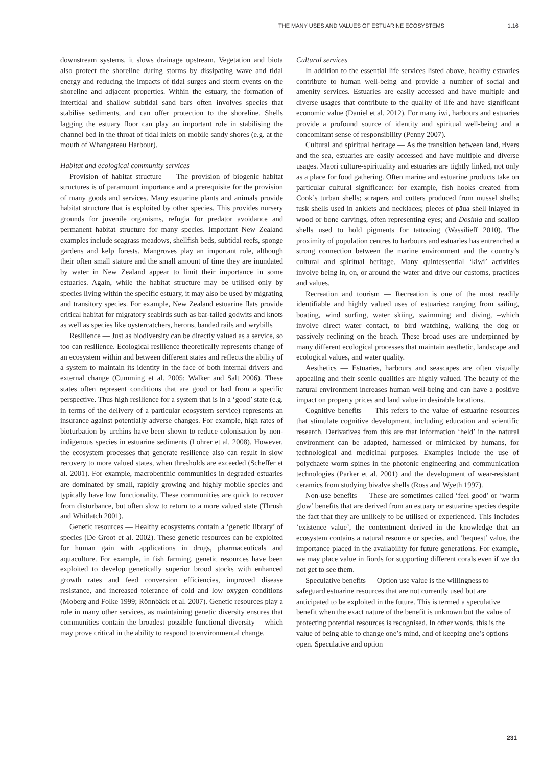THE MANY USES AND VALUES OF ESTUARINE ECOSYSTEMS 1.16
downstream systems, it slows drainage upstream. Vegetation and biota also protect the shoreline during storms by dissipating wave and tidal energy and reducing the impacts of tidal surges and storm events on the shoreline and adjacent properties. Within the estuary, the formation of intertidal and shallow subtidal sand bars often involves species that stabilise sediments, and can offer protection to the shoreline. Shells lagging the estuary floor can play an important role in stabilising the channel bed in the throat of tidal inlets on mobile sandy shores (e.g. at the mouth of Whangateau Harbour).
Habitat and ecological community services
Provision of habitat structure — The provision of biogenic habitat structures is of paramount importance and a prerequisite for the provision of many goods and services. Many estuarine plants and animals provide habitat structure that is exploited by other species. This provides nursery grounds for juvenile organisms, refugia for predator avoidance and permanent habitat structure for many species. Important New Zealand examples include seagrass meadows, shellfish beds, subtidal reefs, sponge gardens and kelp forests. Mangroves play an important role, although their often small stature and the small amount of time they are inundated by water in New Zealand appear to limit their importance in some estuaries. Again, while the habitat structure may be utilised only by species living within the specific estuary, it may also be used by migrating and transitory species. For example, New Zealand estuarine flats provide critical habitat for migratory seabirds such as bar-tailed godwits and knots as well as species like oystercatchers, herons, banded rails and wrybills
Resilience — Just as biodiversity can be directly valued as a service, so too can resilience. Ecological resilience theoretically represents change of an ecosystem within and between different states and reflects the ability of a system to maintain its identity in the face of both internal drivers and external change (Cumming et al. 2005; Walker and Salt 2006). These states often represent conditions that are good or bad from a specific perspective. Thus high resilience for a system that is in a ‘good’ state (e.g. in terms of the delivery of a particular ecosystem service) represents an insurance against potentially adverse changes. For example, high rates of bioturbation by urchins have been shown to reduce colonisation by non-indigenous species in estuarine sediments (Lohrer et al. 2008). However, the ecosystem processes that generate resilience also can result in slow recovery to more valued states, when thresholds are exceeded (Scheffer et al. 2001). For example, macrobenthic communities in degraded estuaries are dominated by small, rapidly growing and highly mobile species and typically have low functionality. These communities are quick to recover from disturbance, but often slow to return to a more valued state (Thrush and Whitlatch 2001).
Genetic resources — Healthy ecosystems contain a ‘genetic library’ of species (De Groot et al. 2002). These genetic resources can be exploited for human gain with applications in drugs, pharmaceuticals and aquaculture. For example, in fish farming, genetic resources have been exploited to develop genetically superior brood stocks with enhanced growth rates and feed conversion efficiencies, improved disease resistance, and increased tolerance of cold and low oxygen conditions (Moberg and Folke 1999; Rönnbäck et al. 2007). Genetic resources play a role in many other services, as maintaining genetic diversity ensures that communities contain the broadest possible functional diversity – which may prove critical in the ability to respond to environmental change.
Cultural services
In addition to the essential life services listed above, healthy estuaries contribute to human well-being and provide a number of social and amenity services. Estuaries are easily accessed and have multiple and diverse usages that contribute to the quality of life and have significant economic value (Daniel et al. 2012). For many iwi, harbours and estuaries provide a profound source of identity and spiritual well-being and a concomitant sense of responsibility (Penny 2007).
Cultural and spiritual heritage — As the transition between land, rivers and the sea, estuaries are easily accessed and have multiple and diverse usages. Maori culture-spirituality and estuaries are tightly linked, not only as a place for food gathering. Often marine and estuarine products take on particular cultural significance: for example, fish hooks created from Cook’s turban shells; scrapers and cutters produced from mussel shells; tusk shells used in anklets and necklaces; pieces of pāua shell inlayed in wood or bone carvings, often representing eyes; and Dosinia and scallop shells used to hold pigments for tattooing (Wassilieff 2010). The proximity of population centres to harbours and estuaries has entrenched a strong connection between the marine environment and the country’s cultural and spiritual heritage. Many quintessential ‘kiwi’ activities involve being in, on, or around the water and drive our customs, practices and values.
Recreation and tourism — Recreation is one of the most readily identifiable and highly valued uses of estuaries: ranging from sailing, boating, wind surfing, water skiing, swimming and diving, –which involve direct water contact, to bird watching, walking the dog or passively reclining on the beach. These broad uses are underpinned by many different ecological processes that maintain aesthetic, landscape and ecological values, and water quality.
Aesthetics — Estuaries, harbours and seascapes are often visually appealing and their scenic qualities are highly valued. The beauty of the natural environment increases human well-being and can have a positive impact on property prices and land value in desirable locations.
Cognitive benefits — This refers to the value of estuarine resources that stimulate cognitive development, including education and scientific research. Derivatives from this are that information ‘held’ in the natural environment can be adapted, harnessed or mimicked by humans, for technological and medicinal purposes. Examples include the use of polychaete worm spines in the photonic engineering and communication technologies (Parker et al. 2001) and the development of wear-resistant ceramics from studying bivalve shells (Ross and Wyeth 1997).
Non-use benefits — These are sometimes called ‘feel good’ or ‘warm glow’ benefits that are derived from an estuary or estuarine species despite the fact that they are unlikely to be utilised or experienced. This includes ‘existence value’, the contentment derived in the knowledge that an ecosystem contains a natural resource or species, and ‘bequest’ value, the importance placed in the availability for future generations. For example, we may place value in fiords for supporting different corals even if we do not get to see them.
Speculative benefits — Option use value is the willingness to safeguard estuarine resources that are not currently used but are anticipated to be exploited in the future. This is termed a speculative benefit when the exact nature of the benefit is unknown but the value of protecting potential resources is recognised. In other words, this is the value of being able to change one’s mind, and of keeping one’s options open. Speculative and option
231